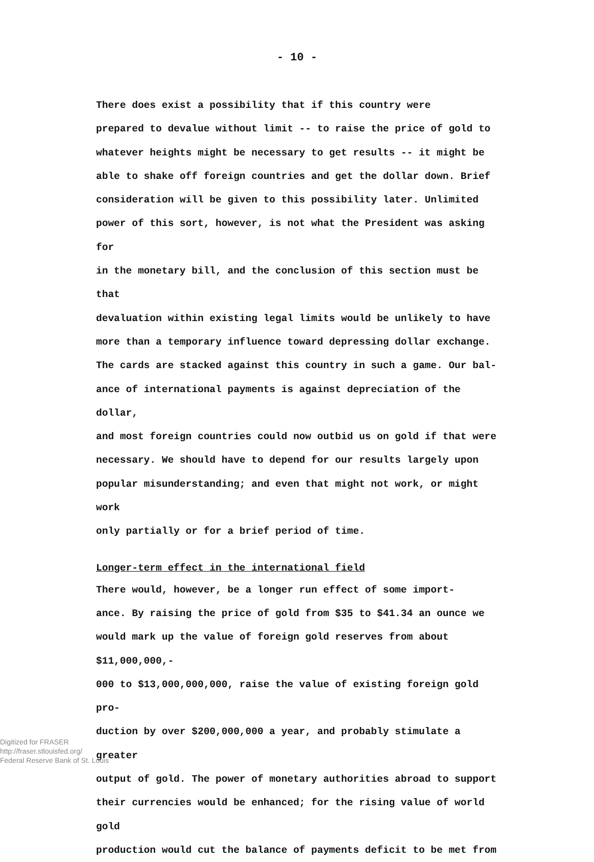- 10 -
There does exist a possibility that if this country were prepared to devalue without limit -- to raise the price of gold to whatever heights might be necessary to get results -- it might be able to shake off foreign countries and get the dollar down. Brief consideration will be given to this possibility later. Unlimited power of this sort, however, is not what the President was asking for in the monetary bill, and the conclusion of this section must be that devaluation within existing legal limits would be unlikely to have more than a temporary influence toward depressing dollar exchange. The cards are stacked against this country in such a game. Our bal- ance of international payments is against depreciation of the dollar, and most foreign countries could now outbid us on gold if that were necessary. We should have to depend for our results largely upon popular misunderstanding; and even that might not work, or might work only partially or for a brief period of time.
Longer-term effect in the international field
There would, however, be a longer run effect of some import- ance. By raising the price of gold from $35 to $41.34 an ounce we would mark up the value of foreign gold reserves from about $11,000,000,- 000 to $13,000,000,000, raise the value of existing foreign gold pro- duction by over $200,000,000 a year, and probably stimulate a greater output of gold. The power of monetary authorities abroad to support their currencies would be enhanced; for the rising value of world gold production would cut the balance of payments deficit to be met from
Digitized for FRASER
http://fraser.stlouisfed.org/
Federal Reserve Bank of St. Louis